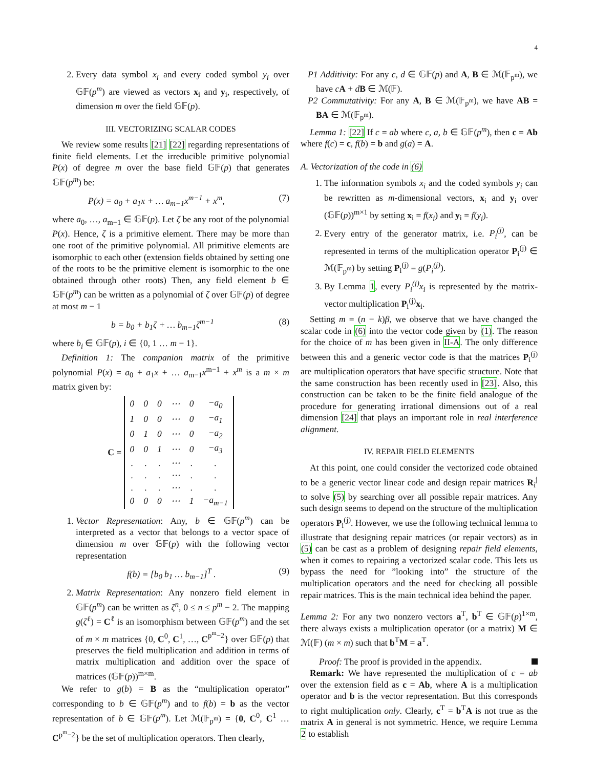4
2. Every data symbol x<sub>i</sub> and every coded symbol y<sub>i</sub> over 𝔾𝔽(p<sup>m</sup>) are viewed as vectors x<sub>i</sub> and y<sub>i</sub>, respectively, of dimension m over the field 𝔾𝔽(p).
III. VECTORIZING SCALAR CODES
We review some results [21] [22] regarding representations of finite field elements. Let the irreducible primitive polynomial P(x) of degree m over the base field 𝔾𝔽(p) that generates 𝔾𝔽(p<sup>m</sup>) be:
P(x) = a<sub>0</sub> + a<sub>1</sub>x + … a<sub>m−1</sub>x<sup>m−1</sup> + x<sup>m</sup>, (7)
where a<sub>0</sub>, …, a<sub>m−1</sub> ∈ 𝔾𝔽(p). Let ζ be any root of the polynomial P(x). Hence, ζ is a primitive element. There may be more than one root of the primitive polynomial. All primitive elements are isomorphic to each other (extension fields obtained by setting one of the roots to be the primitive element is isomorphic to the one obtained through other roots) Then, any field element b ∈ 𝔾𝔽(p<sup>m</sup>) can be written as a polynomial of ζ over 𝔾𝔽(p) of degree at most m − 1
b = b<sub>0</sub> + b<sub>1</sub>ζ + … b<sub>m−1</sub>ζ<sup>m−1</sup> (8)
where b<sub>i</sub> ∈ 𝔾𝔽(p), i ∈ {0, 1 … m − 1}.
Definition 1: The companion matrix of the primitive polynomial P(x) = a<sub>0</sub> + a<sub>1</sub>x + … a<sub>m−1</sub>x<sup>m−1</sup> + x<sup>m</sup> is a m × m matrix given by:
C =
| 0 | 0 | 0 | ⋯ | 0 | −a<sub>0</sub> |
| 1 | 0 | 0 | ⋯ | 0 | −a<sub>1</sub> |
| 0 | 1 | 0 | ⋯ | 0 | −a<sub>2</sub> |
| 0 | 0 | 1 | ⋯ | 0 | −a<sub>3</sub> |
| . | . | . | ⋯ | . | . |
| . | . | . | ⋯ | . | . |
| . | . | . | ⋯ | . | . |
| 0 | 0 | 0 | ⋯ | 1 | −a<sub>m−1</sub> |
1. Vector Representation: Any, b ∈ 𝔾𝔽(p<sup>m</sup>) can be interpreted as a vector that belongs to a vector space of dimension m over 𝔾𝔽(p) with the following vector representation
f(b) = [b<sub>0</sub> b<sub>1</sub> … b<sub>m−1</sub>]<sup>T</sup> . (9)
2. Matrix Representation: Any nonzero field element in 𝔾𝔽(p<sup>m</sup>) can be written as ζ<sup>n</sup>, 0 ≤ n ≤ p<sup>m</sup> − 2. The mapping g(ζ<sup>ℓ</sup>) = C<sup>ℓ</sup> is an isomorphism between 𝔾𝔽(p<sup>m</sup>) and the set of m × m matrices {0, C<sup>0</sup>, C<sup>1</sup>, …, C<sup>p<sup>m</sup>−2</sup>} over 𝔾𝔽(p) that preserves the field multiplication and addition in terms of matrix multiplication and addition over the space of matrices (𝔾𝔽(p))<sup>m×m</sup>.
We refer to g(b) = B as the “multiplication operator” corresponding to b ∈ 𝔾𝔽(p<sup>m</sup>) and to f(b) = b as the vector representation of b ∈ 𝔾𝔽(p<sup>m</sup>). Let ℳ(𝔽<sub>p<sup>m</sup></sub>) = {0, C<sup>0</sup>, C<sup>1</sup> … C<sup>p<sup>m</sup>−2</sup>} be the set of multiplication operators. Then clearly,
P1 Additivity: For any c, d ∈ 𝔾𝔽(p) and A, B ∈ ℳ(𝔽<sub>p<sup>m</sup></sub>), we have cA + dB ∈ ℳ(𝔽).
P2 Commutativity: For any A, B ∈ ℳ(𝔽<sub>p<sup>m</sup></sub>), we have AB = BA ∈ ℳ(𝔽<sub>p<sup>m</sup></sub>).
Lemma 1: [22] If c = ab where c, a, b ∈ 𝔾𝔽(p<sup>m</sup>), then c = Ab where f(c) = c, f(b) = b and g(a) = A.
A. Vectorization of the code in (6)
1. The information symbols x<sub>i</sub> and the coded symbols y<sub>i</sub> can be rewritten as m-dimensional vectors, x<sub>i</sub> and y<sub>i</sub> over (𝔾𝔽(p))<sup>m×1</sup> by setting x<sub>i</sub> = f(x<sub>i</sub>) and y<sub>i</sub> = f(y<sub>i</sub>).
2. Every entry of the generator matrix, i.e. P<sub>i</sub><sup>(j)</sup>, can be represented in terms of the multiplication operator P<sub>i</sub><sup>(j)</sup> ∈ ℳ(𝔽<sub>p<sup>m</sup></sub>) by setting P<sub>i</sub><sup>(j)</sup> = g(P<sub>i</sub><sup>(j)</sup>).
3. By Lemma 1, every P<sub>i</sub><sup>(j)</sup>x<sub>i</sub> is represented by the matrix-vector multiplication P<sub>i</sub><sup>(j)</sup>x<sub>i</sub>.
Setting m = (n − k)β, we observe that we have changed the scalar code in (6) into the vector code given by (1). The reason for the choice of m has been given in II-A. The only difference between this and a generic vector code is that the matrices P<sub>i</sub><sup>(j)</sup> are multiplication operators that have specific structure. Note that the same construction has been recently used in [23]. Also, this construction can be taken to be the finite field analogue of the procedure for generating irrational dimensions out of a real dimension [24] that plays an important role in real interference alignment.
IV. REPAIR FIELD ELEMENTS
At this point, one could consider the vectorized code obtained to be a generic vector linear code and design repair matrices R<sub>i</sub><sup>j</sup> to solve (5) by searching over all possible repair matrices. Any such design seems to depend on the structure of the multiplication operators P<sub>i</sub><sup>(j)</sup>. However, we use the following technical lemma to illustrate that designing repair matrices (or repair vectors) as in (5) can be cast as a problem of designing repair field elements, when it comes to repairing a vectorized scalar code. This lets us bypass the need for ”looking into” the structure of the multiplication operators and the need for checking all possible repair matrices. This is the main technical idea behind the paper.
Lemma 2: For any two nonzero vectors a<sup>T</sup>, b<sup>T</sup> ∈ 𝔾𝔽(p)<sup>1×m</sup>, there always exists a multiplication operator (or a matrix) M ∈ ℳ(𝔽) (m × m) such that b<sup>T</sup>M = a<sup>T</sup>.
Proof: The proof is provided in the appendix.
Remark: We have represented the multiplication of c = ab over the extension field as c = Ab, where A is a multiplication operator and b is the vector representation. But this corresponds to right multiplication only. Clearly, c<sup>T</sup> = b<sup>T</sup>A is not true as the matrix A in general is not symmetric. Hence, we require Lemma 2 to establish